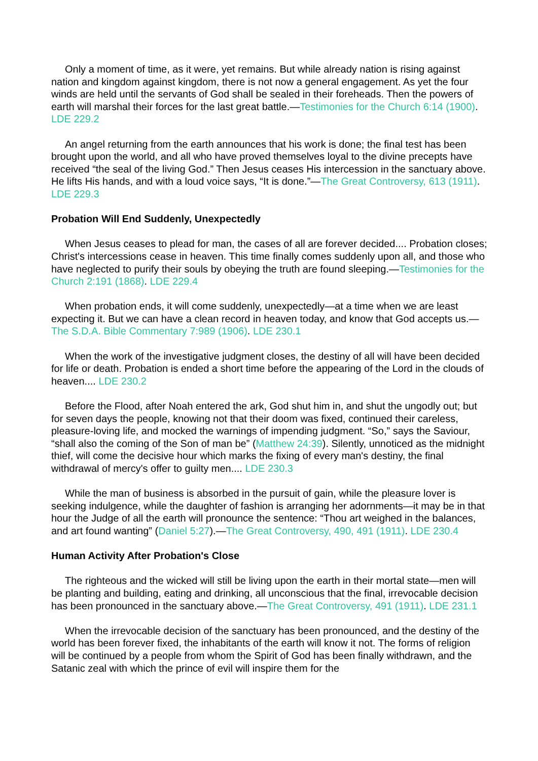Only a moment of time, as it were, yet remains. But while already nation is rising against nation and kingdom against kingdom, there is not now a general engagement. As yet the four winds are held until the servants of God shall be sealed in their foreheads. Then the powers of earth will marshal their forces for the last great battle.—Testimonies for the Church 6:14 (1900). LDE 229.2
An angel returning from the earth announces that his work is done; the final test has been brought upon the world, and all who have proved themselves loyal to the divine precepts have received “the seal of the living God.” Then Jesus ceases His intercession in the sanctuary above. He lifts His hands, and with a loud voice says, “It is done.”—The Great Controversy, 613 (1911). LDE 229.3
Probation Will End Suddenly, Unexpectedly
When Jesus ceases to plead for man, the cases of all are forever decided.... Probation closes; Christ's intercessions cease in heaven. This time finally comes suddenly upon all, and those who have neglected to purify their souls by obeying the truth are found sleeping.—Testimonies for the Church 2:191 (1868). LDE 229.4
When probation ends, it will come suddenly, unexpectedly—at a time when we are least expecting it. But we can have a clean record in heaven today, and know that God accepts us.—The S.D.A. Bible Commentary 7:989 (1906). LDE 230.1
When the work of the investigative judgment closes, the destiny of all will have been decided for life or death. Probation is ended a short time before the appearing of the Lord in the clouds of heaven.... LDE 230.2
Before the Flood, after Noah entered the ark, God shut him in, and shut the ungodly out; but for seven days the people, knowing not that their doom was fixed, continued their careless, pleasure-loving life, and mocked the warnings of impending judgment. “So,” says the Saviour, “shall also the coming of the Son of man be” (Matthew 24:39). Silently, unnoticed as the midnight thief, will come the decisive hour which marks the fixing of every man's destiny, the final withdrawal of mercy's offer to guilty men.... LDE 230.3
While the man of business is absorbed in the pursuit of gain, while the pleasure lover is seeking indulgence, while the daughter of fashion is arranging her adornments—it may be in that hour the Judge of all the earth will pronounce the sentence: “Thou art weighed in the balances, and art found wanting” (Daniel 5:27).—The Great Controversy, 490, 491 (1911). LDE 230.4
Human Activity After Probation's Close
The righteous and the wicked will still be living upon the earth in their mortal state—men will be planting and building, eating and drinking, all unconscious that the final, irrevocable decision has been pronounced in the sanctuary above.—The Great Controversy, 491 (1911). LDE 231.1
When the irrevocable decision of the sanctuary has been pronounced, and the destiny of the world has been forever fixed, the inhabitants of the earth will know it not. The forms of religion will be continued by a people from whom the Spirit of God has been finally withdrawn, and the Satanic zeal with which the prince of evil will inspire them for the